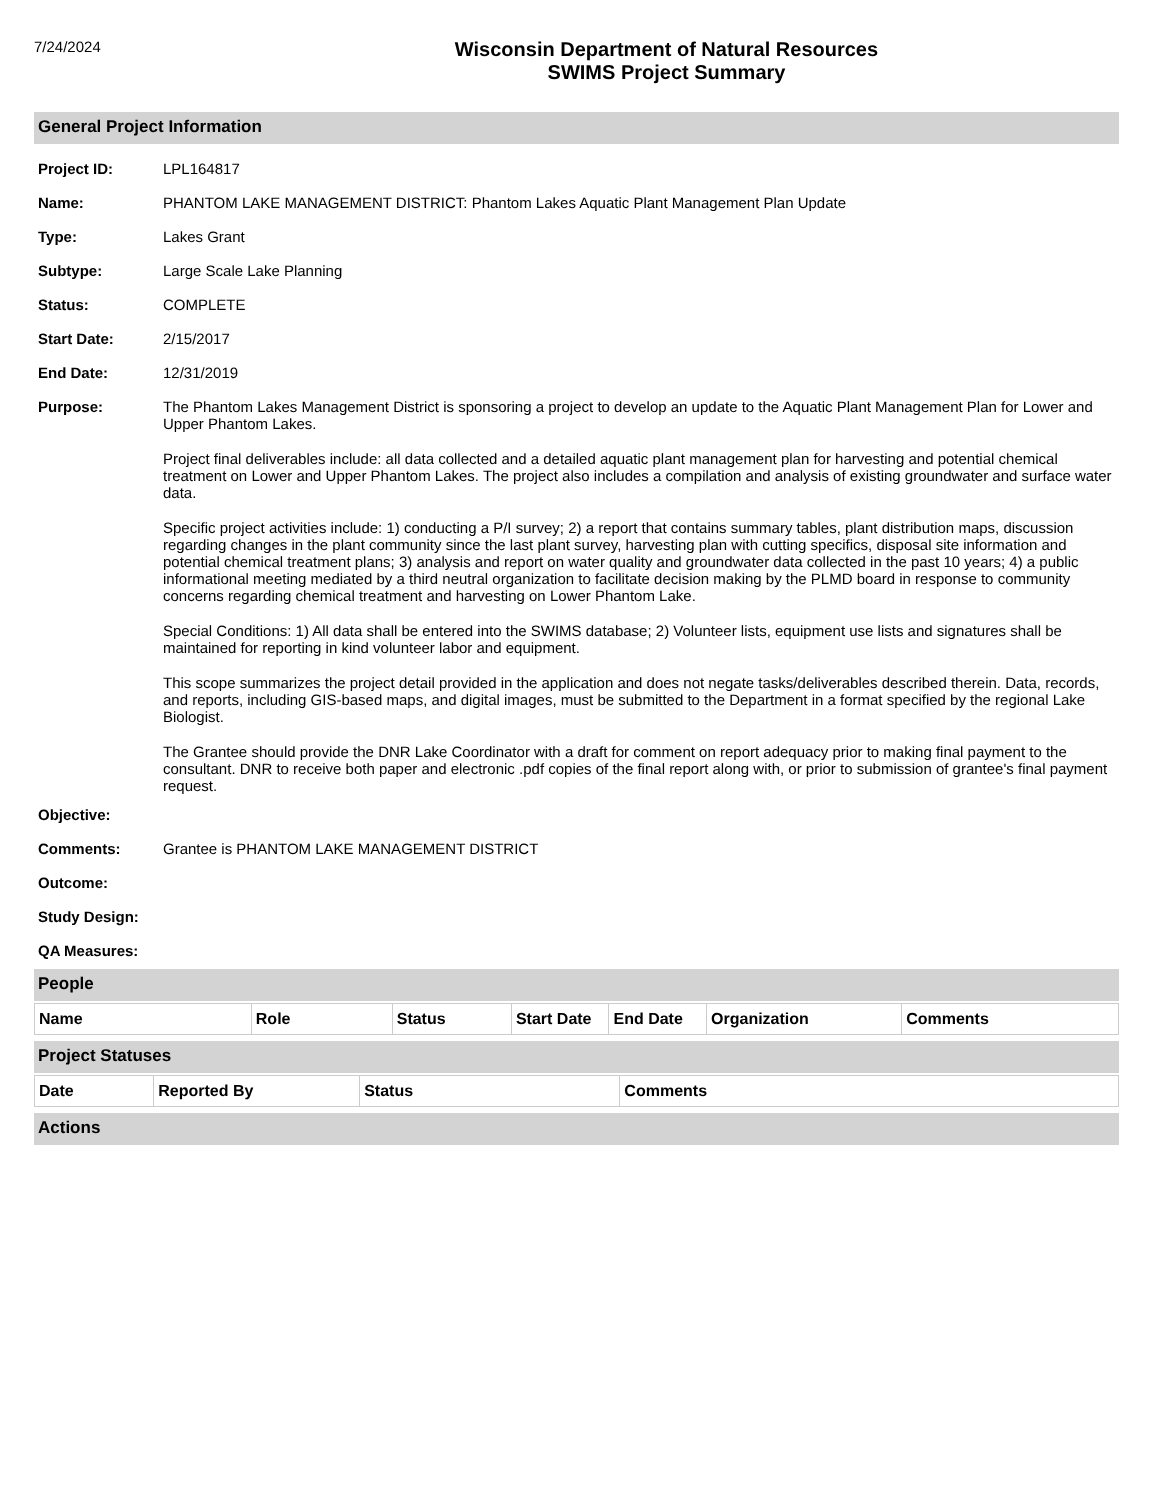7/24/2024
Wisconsin Department of Natural Resources
SWIMS Project Summary
General Project Information
Project ID: LPL164817
Name: PHANTOM LAKE MANAGEMENT DISTRICT: Phantom Lakes Aquatic Plant Management Plan Update
Type: Lakes Grant
Subtype: Large Scale Lake Planning
Status: COMPLETE
Start Date: 2/15/2017
End Date: 12/31/2019
Purpose: The Phantom Lakes Management District is sponsoring a project to develop an update to the Aquatic Plant Management Plan for Lower and Upper Phantom Lakes.
Project final deliverables include: all data collected and a detailed aquatic plant management plan for harvesting and potential chemical treatment on Lower and Upper Phantom Lakes. The project also includes a compilation and analysis of existing groundwater and surface water data.
Specific project activities include: 1) conducting a P/I survey; 2) a report that contains summary tables, plant distribution maps, discussion regarding changes in the plant community since the last plant survey, harvesting plan with cutting specifics, disposal site information and potential chemical treatment plans; 3) analysis and report on water quality and groundwater data collected in the past 10 years; 4) a public informational meeting mediated by a third neutral organization to facilitate decision making by the PLMD board in response to community concerns regarding chemical treatment and harvesting on Lower Phantom Lake.
Special Conditions: 1) All data shall be entered into the SWIMS database; 2) Volunteer lists, equipment use lists and signatures shall be maintained for reporting in kind volunteer labor and equipment.
This scope summarizes the project detail provided in the application and does not negate tasks/deliverables described therein. Data, records, and reports, including GIS-based maps, and digital images, must be submitted to the Department in a format specified by the regional Lake Biologist.
The Grantee should provide the DNR Lake Coordinator with a draft for comment on report adequacy prior to making final payment to the consultant. DNR to receive both paper and electronic .pdf copies of the final report along with, or prior to submission of grantee's final payment request.
Objective:
Comments: Grantee is PHANTOM LAKE MANAGEMENT DISTRICT
Outcome:
Study Design:
QA Measures:
People
| Name | Role | Status | Start Date | End Date | Organization | Comments |
| --- | --- | --- | --- | --- | --- | --- |
Project Statuses
| Date | Reported By | Status | Comments |
| --- | --- | --- | --- |
Actions